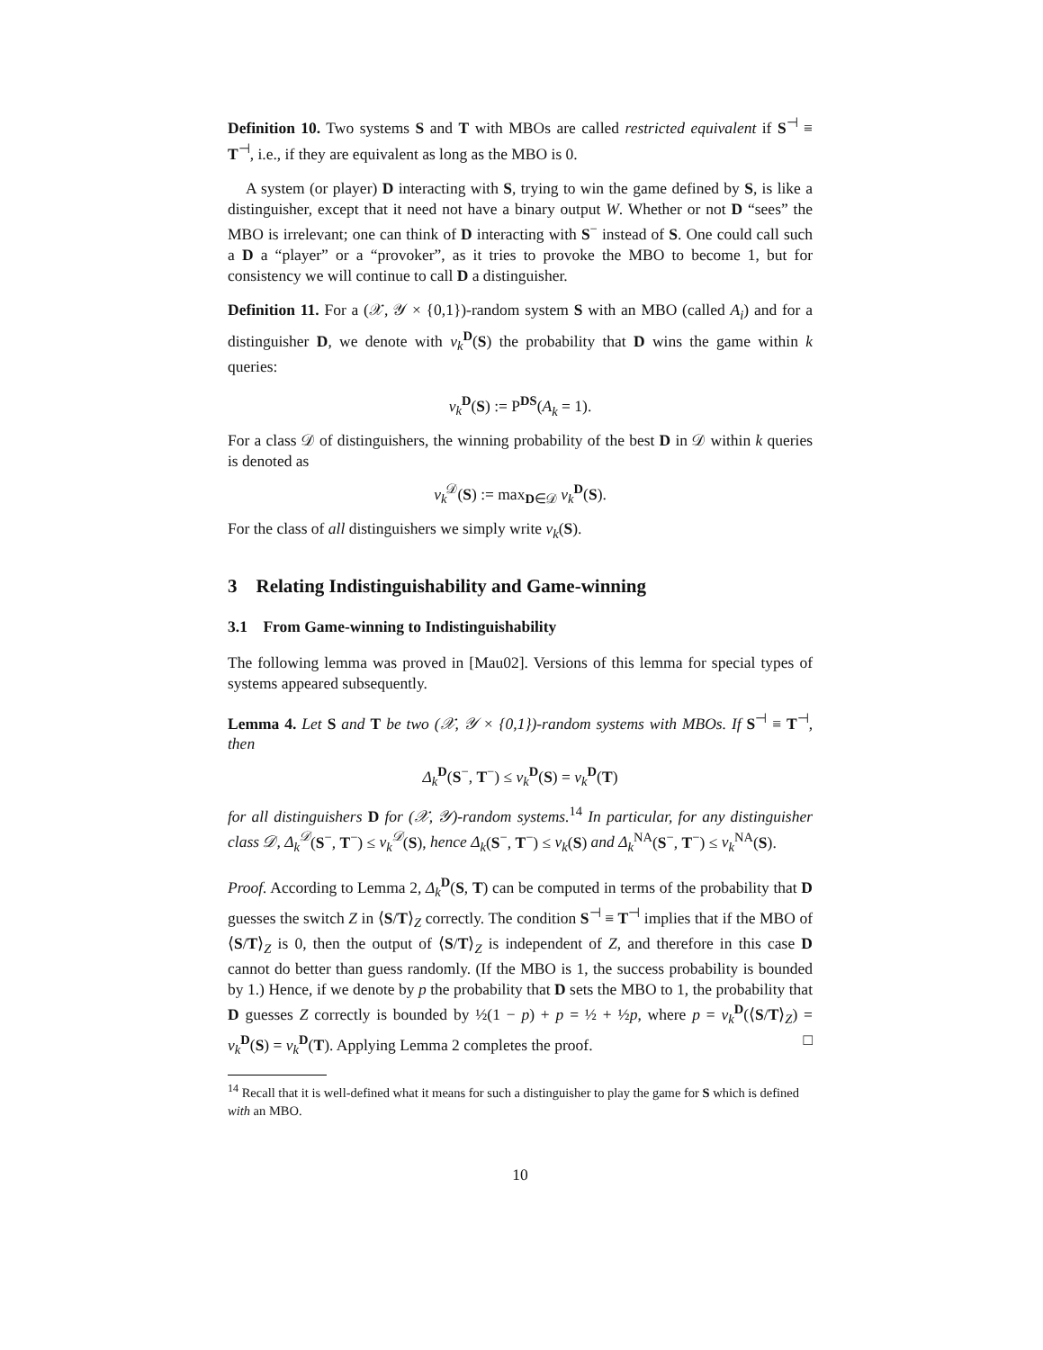Definition 10. Two systems S and T with MBOs are called restricted equivalent if S<sup>⊣</sup> ≡ T<sup>⊣</sup>, i.e., if they are equivalent as long as the MBO is 0.
A system (or player) D interacting with S, trying to win the game defined by S, is like a distinguisher, except that it need not have a binary output W. Whether or not D “sees” the MBO is irrelevant; one can think of D interacting with S<sup>−</sup> instead of S. One could call such a D a “player” or a “provoker”, as it tries to provoke the MBO to become 1, but for consistency we will continue to call D a distinguisher.
Definition 11. For a (𝒳, 𝒴 × {0,1})-random system S with an MBO (called A<sub>i</sub>) and for a distinguisher D, we denote with ν<sub>k</sub><sup>D</sup>(S) the probability that D wins the game within k queries:
ν<sub>k</sub><sup>D</sup>(S) := P<sup>DS</sup>(A<sub>k</sub> = 1).
For a class 𝒟 of distinguishers, the winning probability of the best D in 𝒟 within k queries is denoted as
ν<sub>k</sub><sup>𝒟</sup>(S) := max<sub>D∈𝒟</sub> ν<sub>k</sub><sup>D</sup>(S).
For the class of all distinguishers we simply write ν<sub>k</sub>(S).
3 Relating Indistinguishability and Game-winning
3.1 From Game-winning to Indistinguishability
The following lemma was proved in [Mau02]. Versions of this lemma for special types of systems appeared subsequently.
Lemma 4. Let S and T be two (𝒳, 𝒴 × {0,1})-random systems with MBOs. If S<sup>⊣</sup> ≡ T<sup>⊣</sup>, then
Δ<sub>k</sub><sup>D</sup>(S<sup>−</sup>, T<sup>−</sup>) ≤ ν<sub>k</sub><sup>D</sup>(S) = ν<sub>k</sub><sup>D</sup>(T)
for all distinguishers D for (𝒳, 𝒴)-random systems.<sup>14</sup> In particular, for any distinguisher class 𝒟, Δ<sub>k</sub><sup>𝒟</sup>(S<sup>−</sup>, T<sup>−</sup>) ≤ ν<sub>k</sub><sup>𝒟</sup>(S), hence Δ<sub>k</sub>(S<sup>−</sup>, T<sup>−</sup>) ≤ ν<sub>k</sub>(S) and Δ<sub>k</sub><sup>NA</sup>(S<sup>−</sup>, T<sup>−</sup>) ≤ ν<sub>k</sub><sup>NA</sup>(S).
Proof. According to Lemma 2, Δ<sub>k</sub><sup>D</sup>(S, T) can be computed in terms of the probability that D guesses the switch Z in ⟨S/T⟩<sub>Z</sub> correctly. The condition S<sup>⊣</sup> ≡ T<sup>⊣</sup> implies that if the MBO of ⟨S/T⟩<sub>Z</sub> is 0, then the output of ⟨S/T⟩<sub>Z</sub> is independent of Z, and therefore in this case D cannot do better than guess randomly. (If the MBO is 1, the success probability is bounded by 1.) Hence, if we denote by p the probability that D sets the MBO to 1, the probability that D guesses Z correctly is bounded by ½(1 − p) + p = ½ + ½p, where p = ν<sub>k</sub><sup>D</sup>(⟨S/T⟩<sub>Z</sub>) = ν<sub>k</sub><sup>D</sup>(S) = ν<sub>k</sub><sup>D</sup>(T). Applying Lemma 2 completes the proof. □
<sup>14</sup> Recall that it is well-defined what it means for such a distinguisher to play the game for S which is defined with an MBO.
10